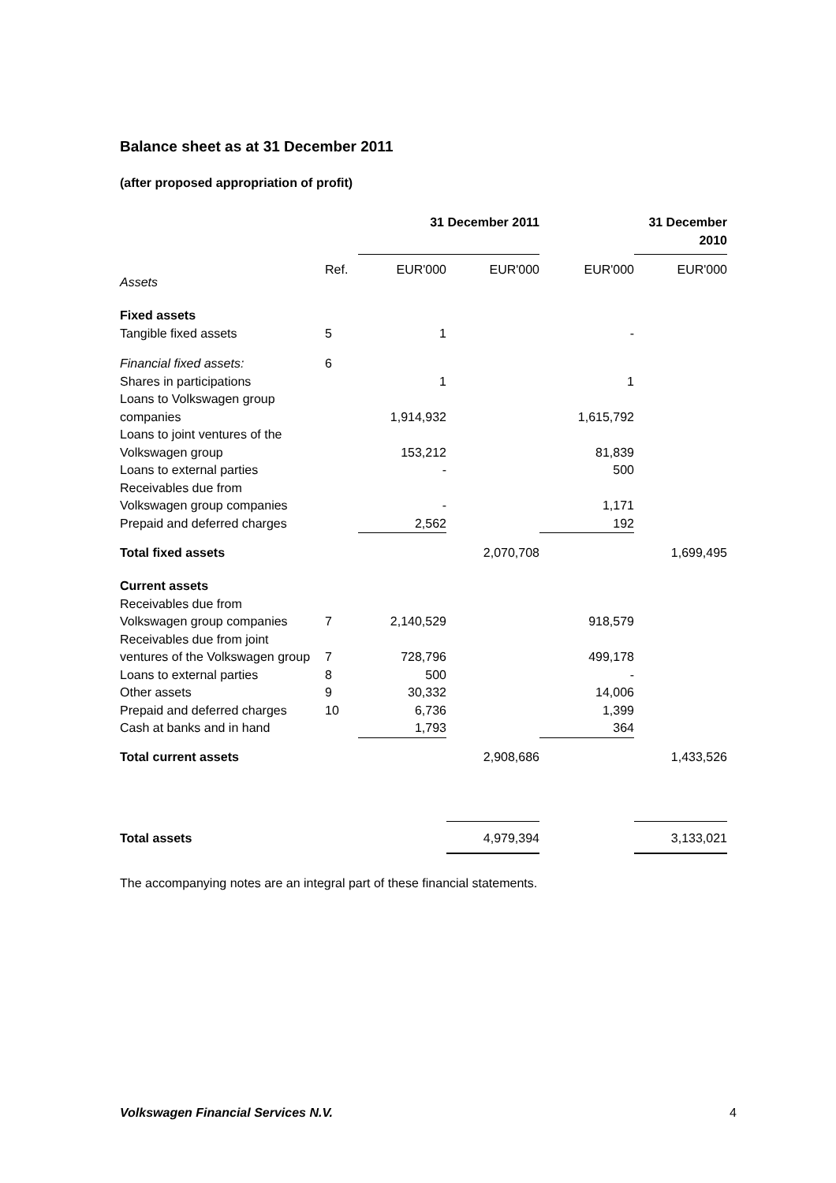Balance sheet as at 31 December 2011
(after proposed appropriation of profit)
| | | 31 December 2011 | | | 31 December 2010 |
| Assets | Ref. | EUR'000 | EUR'000 | EUR'000 | EUR'000 |
| Fixed assets | | | | | |
| Tangible fixed assets | 5 | 1 | | - | |
| Financial fixed assets: | 6 | | | | |
| Shares in participations | | 1 | | 1 | |
| Loans to Volkswagen group companies | | 1,914,932 | | 1,615,792 | |
| Loans to joint ventures of the Volkswagen group | | 153,212 | | 81,839 | |
| Loans to external parties | | - | | 500 | |
| Receivables due from Volkswagen group companies | | - | | 1,171 | |
| Prepaid and deferred charges | | 2,562 | | 192 | |
| Total fixed assets | | | 2,070,708 | | 1,699,495 |
| Current assets | | | | | |
| Receivables due from Volkswagen group companies | 7 | 2,140,529 | | 918,579 | |
| Receivables due from joint ventures of the Volkswagen group | 7 | 728,796 | | 499,178 | |
| Loans to external parties | 8 | 500 | | - | |
| Other assets | 9 | 30,332 | | 14,006 | |
| Prepaid and deferred charges | 10 | 6,736 | | 1,399 | |
| Cash at banks and in hand | | 1,793 | | 364 | |
| Total current assets | | | 2,908,686 | | 1,433,526 |
| Total assets | | | 4,979,394 | | 3,133,021 |
The accompanying notes are an integral part of these financial statements.
Volkswagen Financial Services N.V. 4